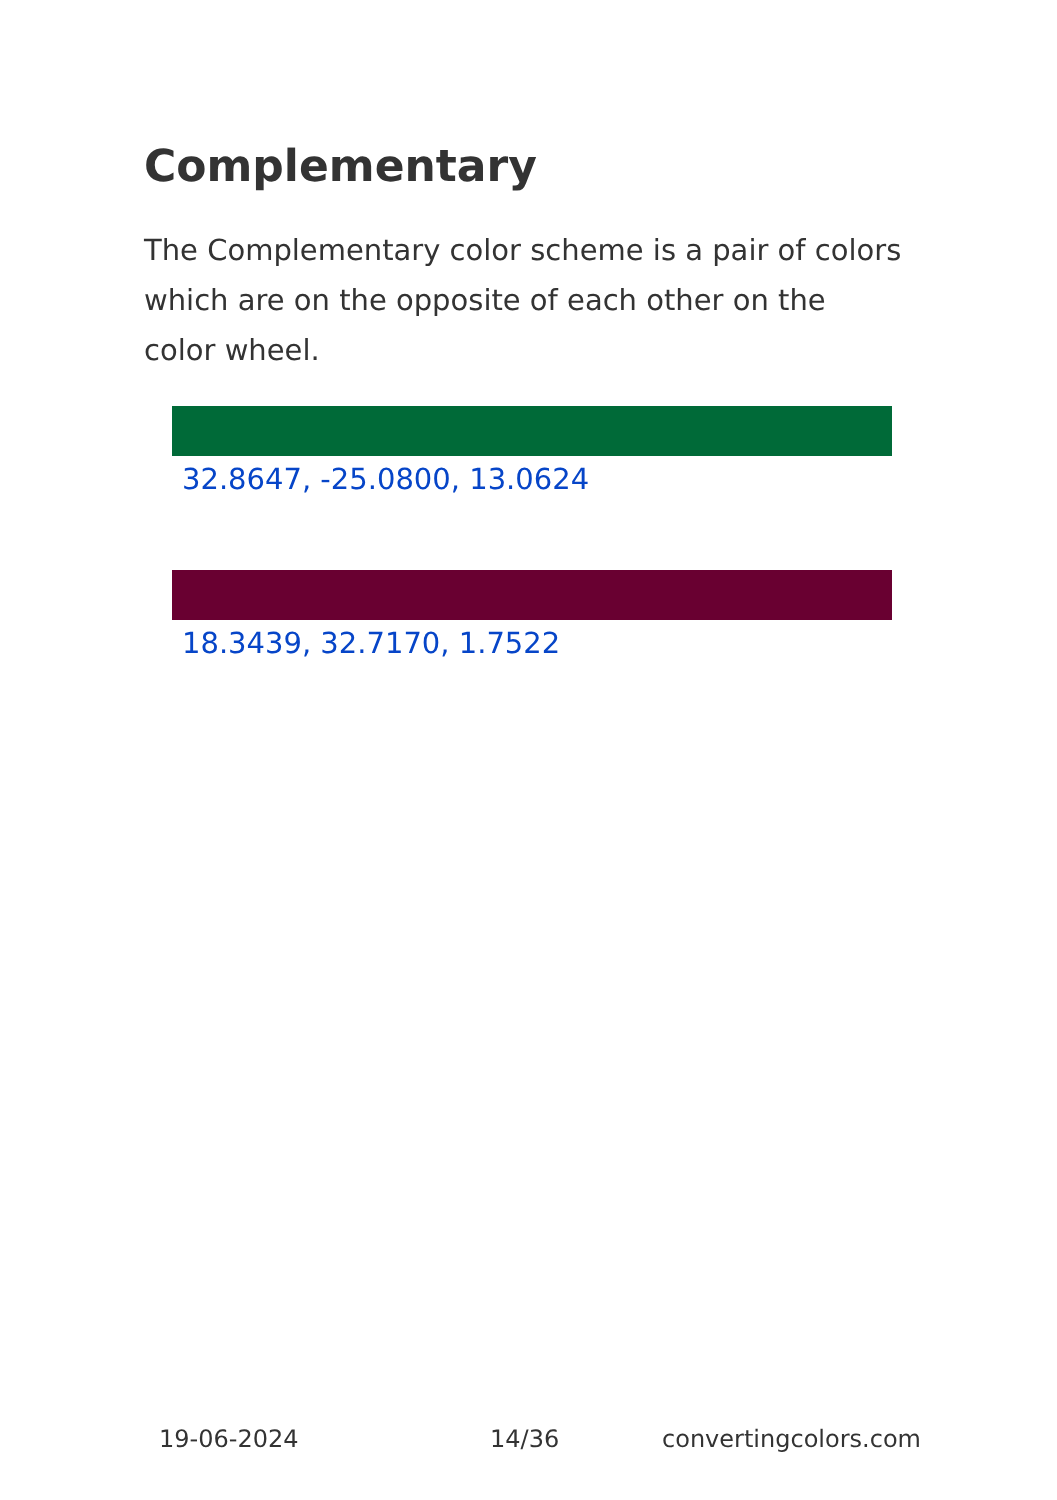Complementary
The Complementary color scheme is a pair of colors which are on the opposite of each other on the color wheel.
32.8647, -25.0800, 13.0624
18.3439, 32.7170, 1.7522
19-06-2024 14/36 convertingcolors.com